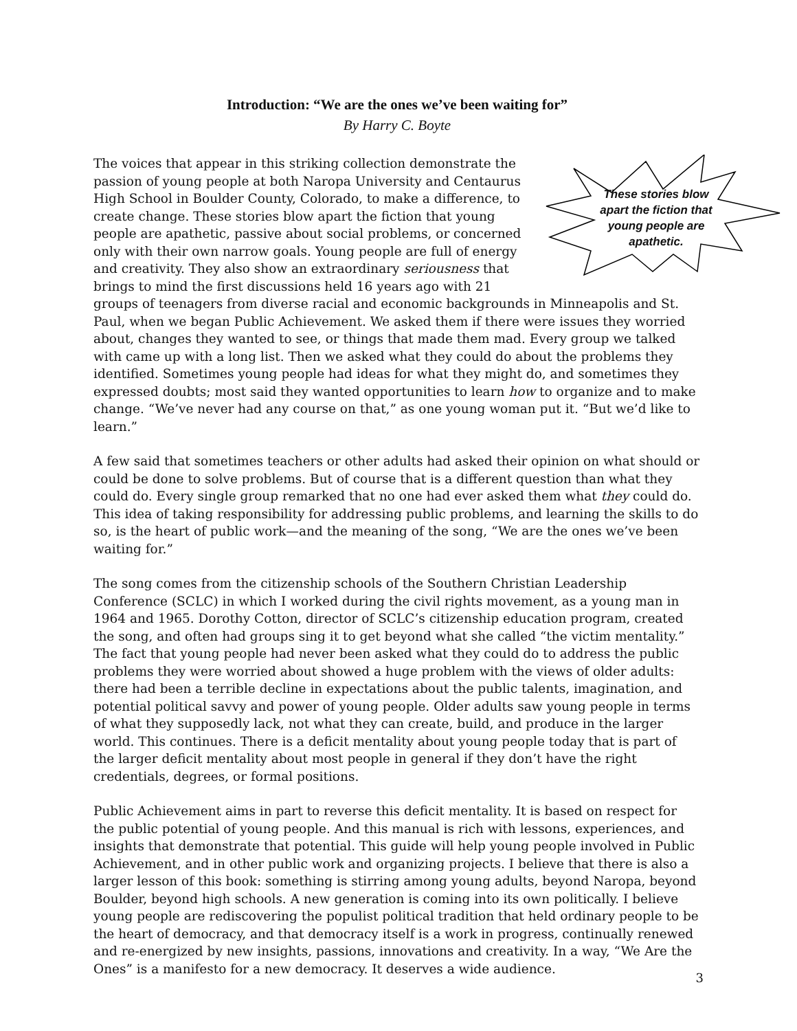Introduction: “We are the ones we’ve been waiting for”
By Harry C. Boyte
These stories blow apart the fiction that young people are apathetic.
The voices that appear in this striking collection demonstrate the passion of young people at both Naropa University and Centaurus High School in Boulder County, Colorado, to make a difference, to create change. These stories blow apart the fiction that young people are apathetic, passive about social problems, or concerned only with their own narrow goals. Young people are full of energy and creativity. They also show an extraordinary seriousness that brings to mind the first discussions held 16 years ago with 21 groups of teenagers from diverse racial and economic backgrounds in Minneapolis and St. Paul, when we began Public Achievement. We asked them if there were issues they worried about, changes they wanted to see, or things that made them mad. Every group we talked with came up with a long list. Then we asked what they could do about the problems they identified. Sometimes young people had ideas for what they might do, and sometimes they expressed doubts; most said they wanted opportunities to learn how to organize and to make change. “We’ve never had any course on that,” as one young woman put it. “But we’d like to learn.”
A few said that sometimes teachers or other adults had asked their opinion on what should or could be done to solve problems. But of course that is a different question than what they could do. Every single group remarked that no one had ever asked them what they could do. This idea of taking responsibility for addressing public problems, and learning the skills to do so, is the heart of public work—and the meaning of the song, “We are the ones we’ve been waiting for.”
The song comes from the citizenship schools of the Southern Christian Leadership Conference (SCLC) in which I worked during the civil rights movement, as a young man in 1964 and 1965. Dorothy Cotton, director of SCLC’s citizenship education program, created the song, and often had groups sing it to get beyond what she called “the victim mentality.” The fact that young people had never been asked what they could do to address the public problems they were worried about showed a huge problem with the views of older adults: there had been a terrible decline in expectations about the public talents, imagination, and potential political savvy and power of young people. Older adults saw young people in terms of what they supposedly lack, not what they can create, build, and produce in the larger world. This continues. There is a deficit mentality about young people today that is part of the larger deficit mentality about most people in general if they don’t have the right credentials, degrees, or formal positions.
Public Achievement aims in part to reverse this deficit mentality. It is based on respect for the public potential of young people. And this manual is rich with lessons, experiences, and insights that demonstrate that potential. This guide will help young people involved in Public Achievement, and in other public work and organizing projects. I believe that there is also a larger lesson of this book: something is stirring among young adults, beyond Naropa, beyond Boulder, beyond high schools. A new generation is coming into its own politically. I believe young people are rediscovering the populist political tradition that held ordinary people to be the heart of democracy, and that democracy itself is a work in progress, continually renewed and re-energized by new insights, passions, innovations and creativity. In a way, “We Are the Ones” is a manifesto for a new democracy. It deserves a wide audience.
3